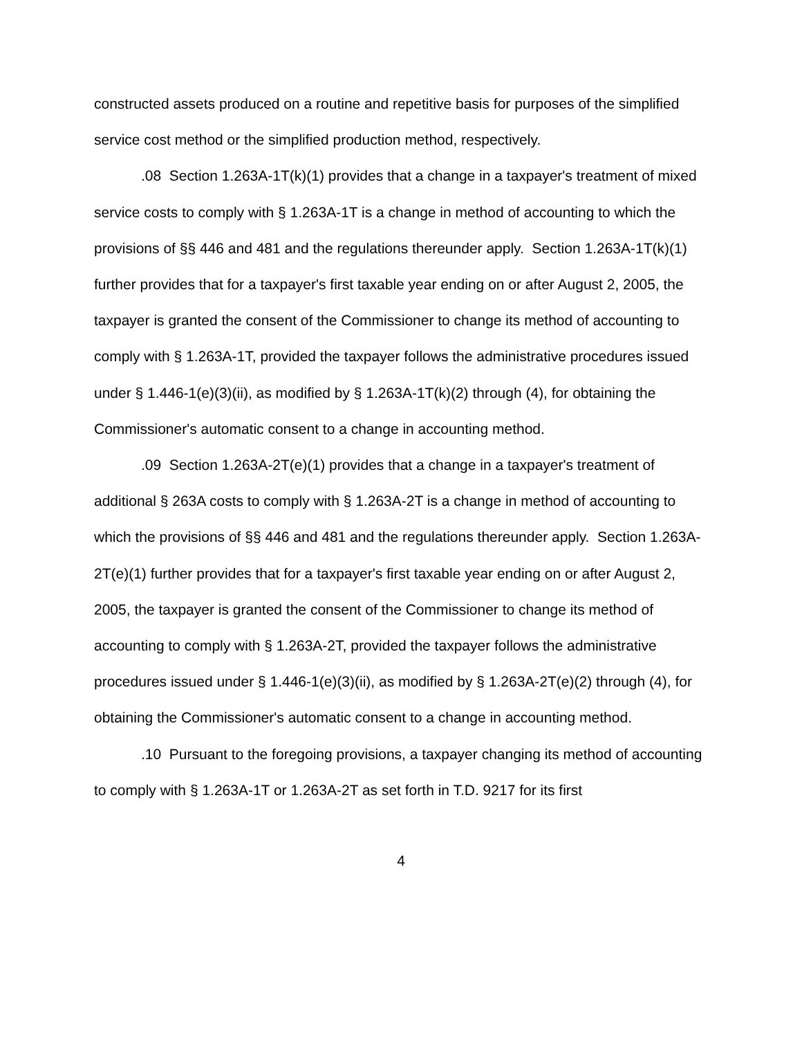constructed assets produced on a routine and repetitive basis for purposes of the simplified service cost method or the simplified production method, respectively.
.08 Section 1.263A-1T(k)(1) provides that a change in a taxpayer's treatment of mixed service costs to comply with § 1.263A-1T is a change in method of accounting to which the provisions of §§ 446 and 481 and the regulations thereunder apply. Section 1.263A-1T(k)(1) further provides that for a taxpayer's first taxable year ending on or after August 2, 2005, the taxpayer is granted the consent of the Commissioner to change its method of accounting to comply with § 1.263A-1T, provided the taxpayer follows the administrative procedures issued under § 1.446-1(e)(3)(ii), as modified by § 1.263A-1T(k)(2) through (4), for obtaining the Commissioner's automatic consent to a change in accounting method.
.09 Section 1.263A-2T(e)(1) provides that a change in a taxpayer's treatment of additional § 263A costs to comply with § 1.263A-2T is a change in method of accounting to which the provisions of §§ 446 and 481 and the regulations thereunder apply. Section 1.263A-2T(e)(1) further provides that for a taxpayer's first taxable year ending on or after August 2, 2005, the taxpayer is granted the consent of the Commissioner to change its method of accounting to comply with § 1.263A-2T, provided the taxpayer follows the administrative procedures issued under § 1.446-1(e)(3)(ii), as modified by § 1.263A-2T(e)(2) through (4), for obtaining the Commissioner's automatic consent to a change in accounting method.
.10 Pursuant to the foregoing provisions, a taxpayer changing its method of accounting to comply with § 1.263A-1T or 1.263A-2T as set forth in T.D. 9217 for its first
4